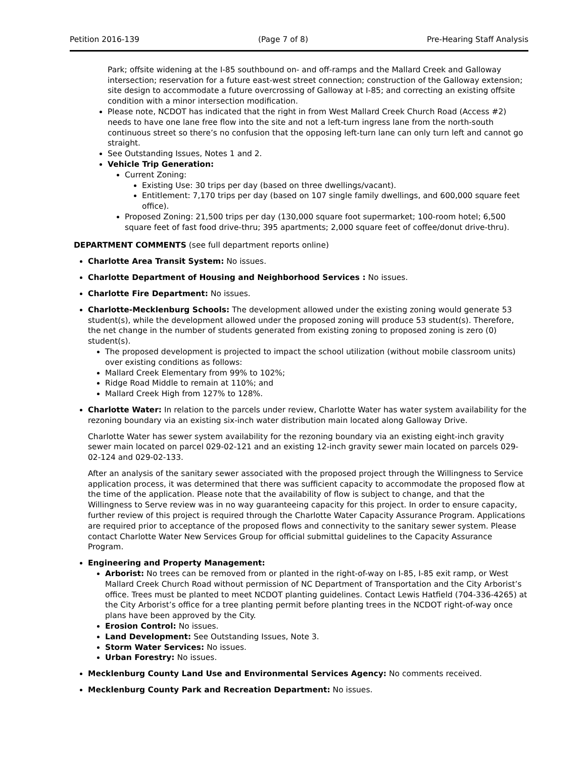Petition 2016-139 (Page 7 of 8) Pre-Hearing Staff Analysis
Park; offsite widening at the I-85 southbound on- and off-ramps and the Mallard Creek and Galloway intersection; reservation for a future east-west street connection; construction of the Galloway extension; site design to accommodate a future overcrossing of Galloway at I-85; and correcting an existing offsite condition with a minor intersection modification.
Please note, NCDOT has indicated that the right in from West Mallard Creek Church Road (Access #2) needs to have one lane free flow into the site and not a left-turn ingress lane from the north-south continuous street so there’s no confusion that the opposing left-turn lane can only turn left and cannot go straight.
See Outstanding Issues, Notes 1 and 2.
Vehicle Trip Generation:
Current Zoning:
Existing Use: 30 trips per day (based on three dwellings/vacant).
Entitlement: 7,170 trips per day (based on 107 single family dwellings, and 600,000 square feet office).
Proposed Zoning: 21,500 trips per day (130,000 square foot supermarket; 100-room hotel; 6,500 square feet of fast food drive-thru; 395 apartments; 2,000 square feet of coffee/donut drive-thru).
DEPARTMENT COMMENTS (see full department reports online)
Charlotte Area Transit System: No issues.
Charlotte Department of Housing and Neighborhood Services : No issues.
Charlotte Fire Department: No issues.
Charlotte-Mecklenburg Schools: The development allowed under the existing zoning would generate 53 student(s), while the development allowed under the proposed zoning will produce 53 student(s). Therefore, the net change in the number of students generated from existing zoning to proposed zoning is zero (0) student(s).
The proposed development is projected to impact the school utilization (without mobile classroom units) over existing conditions as follows:
Mallard Creek Elementary from 99% to 102%;
Ridge Road Middle to remain at 110%; and
Mallard Creek High from 127% to 128%.
Charlotte Water: In relation to the parcels under review, Charlotte Water has water system availability for the rezoning boundary via an existing six-inch water distribution main located along Galloway Drive.
Charlotte Water has sewer system availability for the rezoning boundary via an existing eight-inch gravity sewer main located on parcel 029-02-121 and an existing 12-inch gravity sewer main located on parcels 029-02-124 and 029-02-133.
After an analysis of the sanitary sewer associated with the proposed project through the Willingness to Service application process, it was determined that there was sufficient capacity to accommodate the proposed flow at the time of the application. Please note that the availability of flow is subject to change, and that the Willingness to Serve review was in no way guaranteeing capacity for this project. In order to ensure capacity, further review of this project is required through the Charlotte Water Capacity Assurance Program. Applications are required prior to acceptance of the proposed flows and connectivity to the sanitary sewer system. Please contact Charlotte Water New Services Group for official submittal guidelines to the Capacity Assurance Program.
Engineering and Property Management:
Arborist: No trees can be removed from or planted in the right-of-way on I-85, I-85 exit ramp, or West Mallard Creek Church Road without permission of NC Department of Transportation and the City Arborist’s office. Trees must be planted to meet NCDOT planting guidelines. Contact Lewis Hatfield (704-336-4265) at the City Arborist’s office for a tree planting permit before planting trees in the NCDOT right-of-way once plans have been approved by the City.
Erosion Control: No issues.
Land Development: See Outstanding Issues, Note 3.
Storm Water Services: No issues.
Urban Forestry: No issues.
Mecklenburg County Land Use and Environmental Services Agency: No comments received.
Mecklenburg County Park and Recreation Department: No issues.